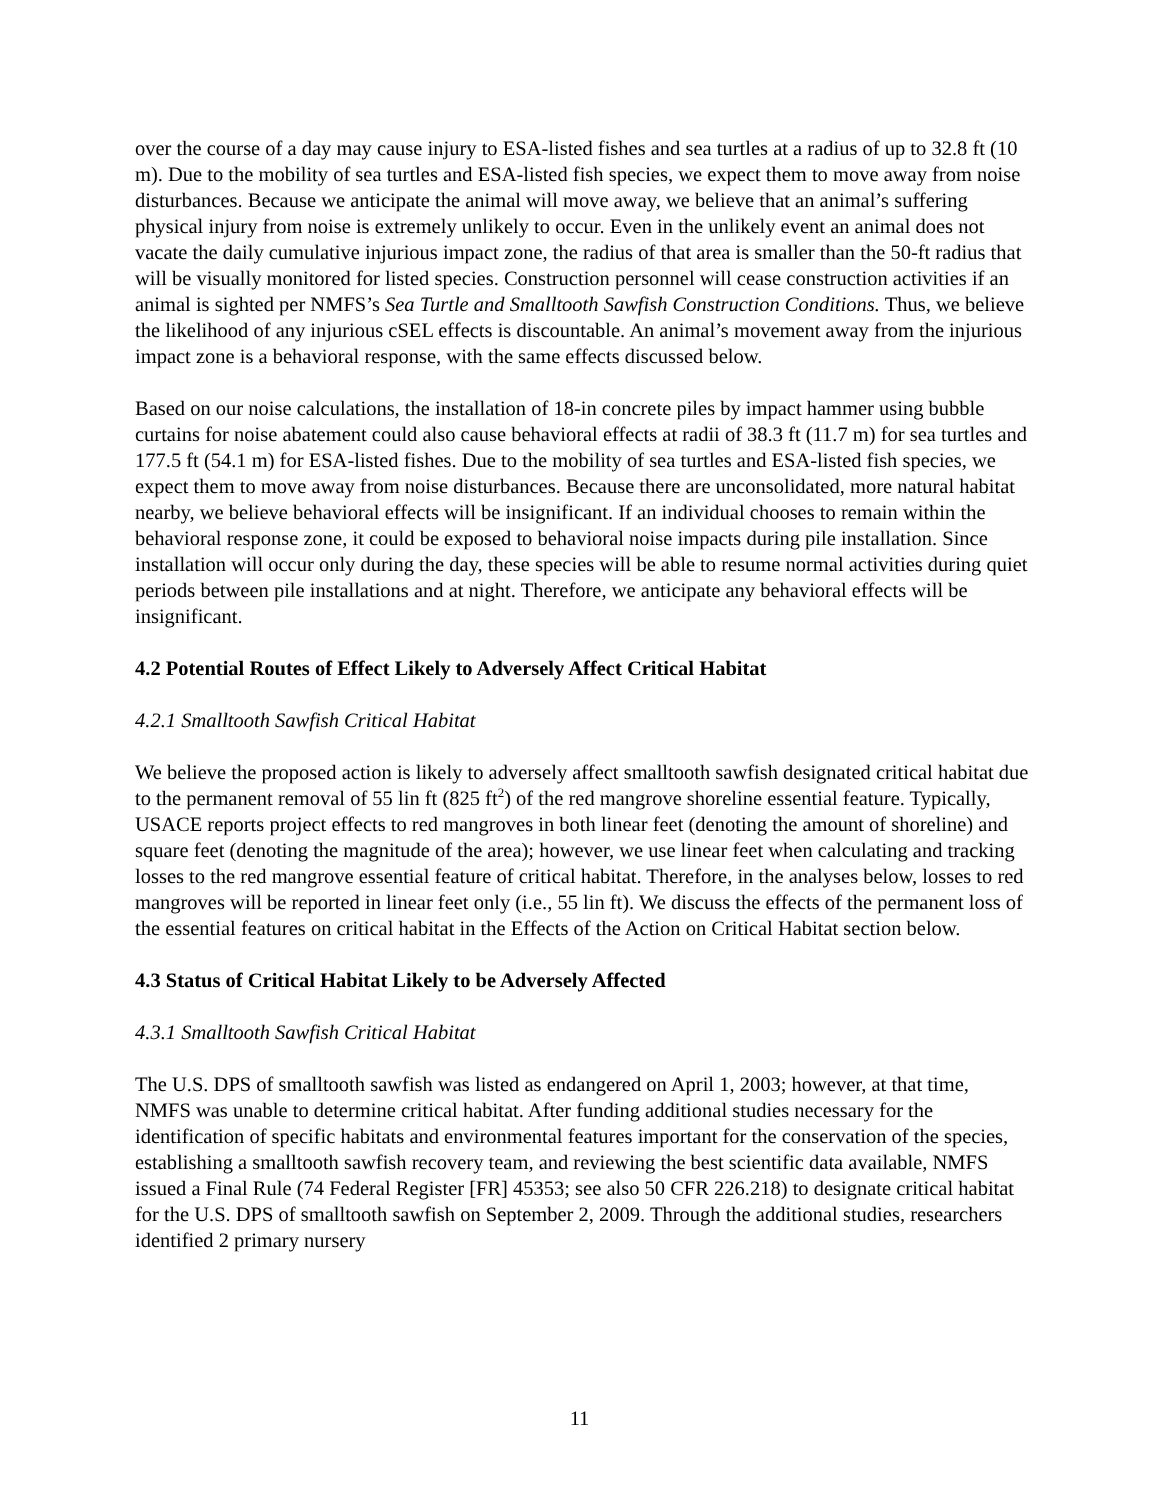over the course of a day may cause injury to ESA-listed fishes and sea turtles at a radius of up to 32.8 ft (10 m). Due to the mobility of sea turtles and ESA-listed fish species, we expect them to move away from noise disturbances. Because we anticipate the animal will move away, we believe that an animal’s suffering physical injury from noise is extremely unlikely to occur. Even in the unlikely event an animal does not vacate the daily cumulative injurious impact zone, the radius of that area is smaller than the 50-ft radius that will be visually monitored for listed species. Construction personnel will cease construction activities if an animal is sighted per NMFS’s Sea Turtle and Smalltooth Sawfish Construction Conditions. Thus, we believe the likelihood of any injurious cSEL effects is discountable. An animal’s movement away from the injurious impact zone is a behavioral response, with the same effects discussed below.
Based on our noise calculations, the installation of 18-in concrete piles by impact hammer using bubble curtains for noise abatement could also cause behavioral effects at radii of 38.3 ft (11.7 m) for sea turtles and 177.5 ft (54.1 m) for ESA-listed fishes. Due to the mobility of sea turtles and ESA-listed fish species, we expect them to move away from noise disturbances. Because there are unconsolidated, more natural habitat nearby, we believe behavioral effects will be insignificant. If an individual chooses to remain within the behavioral response zone, it could be exposed to behavioral noise impacts during pile installation. Since installation will occur only during the day, these species will be able to resume normal activities during quiet periods between pile installations and at night. Therefore, we anticipate any behavioral effects will be insignificant.
4.2 Potential Routes of Effect Likely to Adversely Affect Critical Habitat
4.2.1 Smalltooth Sawfish Critical Habitat
We believe the proposed action is likely to adversely affect smalltooth sawfish designated critical habitat due to the permanent removal of 55 lin ft (825 ft<sup>2</sup>) of the red mangrove shoreline essential feature. Typically, USACE reports project effects to red mangroves in both linear feet (denoting the amount of shoreline) and square feet (denoting the magnitude of the area); however, we use linear feet when calculating and tracking losses to the red mangrove essential feature of critical habitat. Therefore, in the analyses below, losses to red mangroves will be reported in linear feet only (i.e., 55 lin ft). We discuss the effects of the permanent loss of the essential features on critical habitat in the Effects of the Action on Critical Habitat section below.
4.3 Status of Critical Habitat Likely to be Adversely Affected
4.3.1 Smalltooth Sawfish Critical Habitat
The U.S. DPS of smalltooth sawfish was listed as endangered on April 1, 2003; however, at that time, NMFS was unable to determine critical habitat. After funding additional studies necessary for the identification of specific habitats and environmental features important for the conservation of the species, establishing a smalltooth sawfish recovery team, and reviewing the best scientific data available, NMFS issued a Final Rule (74 Federal Register [FR] 45353; see also 50 CFR 226.218) to designate critical habitat for the U.S. DPS of smalltooth sawfish on September 2, 2009. Through the additional studies, researchers identified 2 primary nursery
11